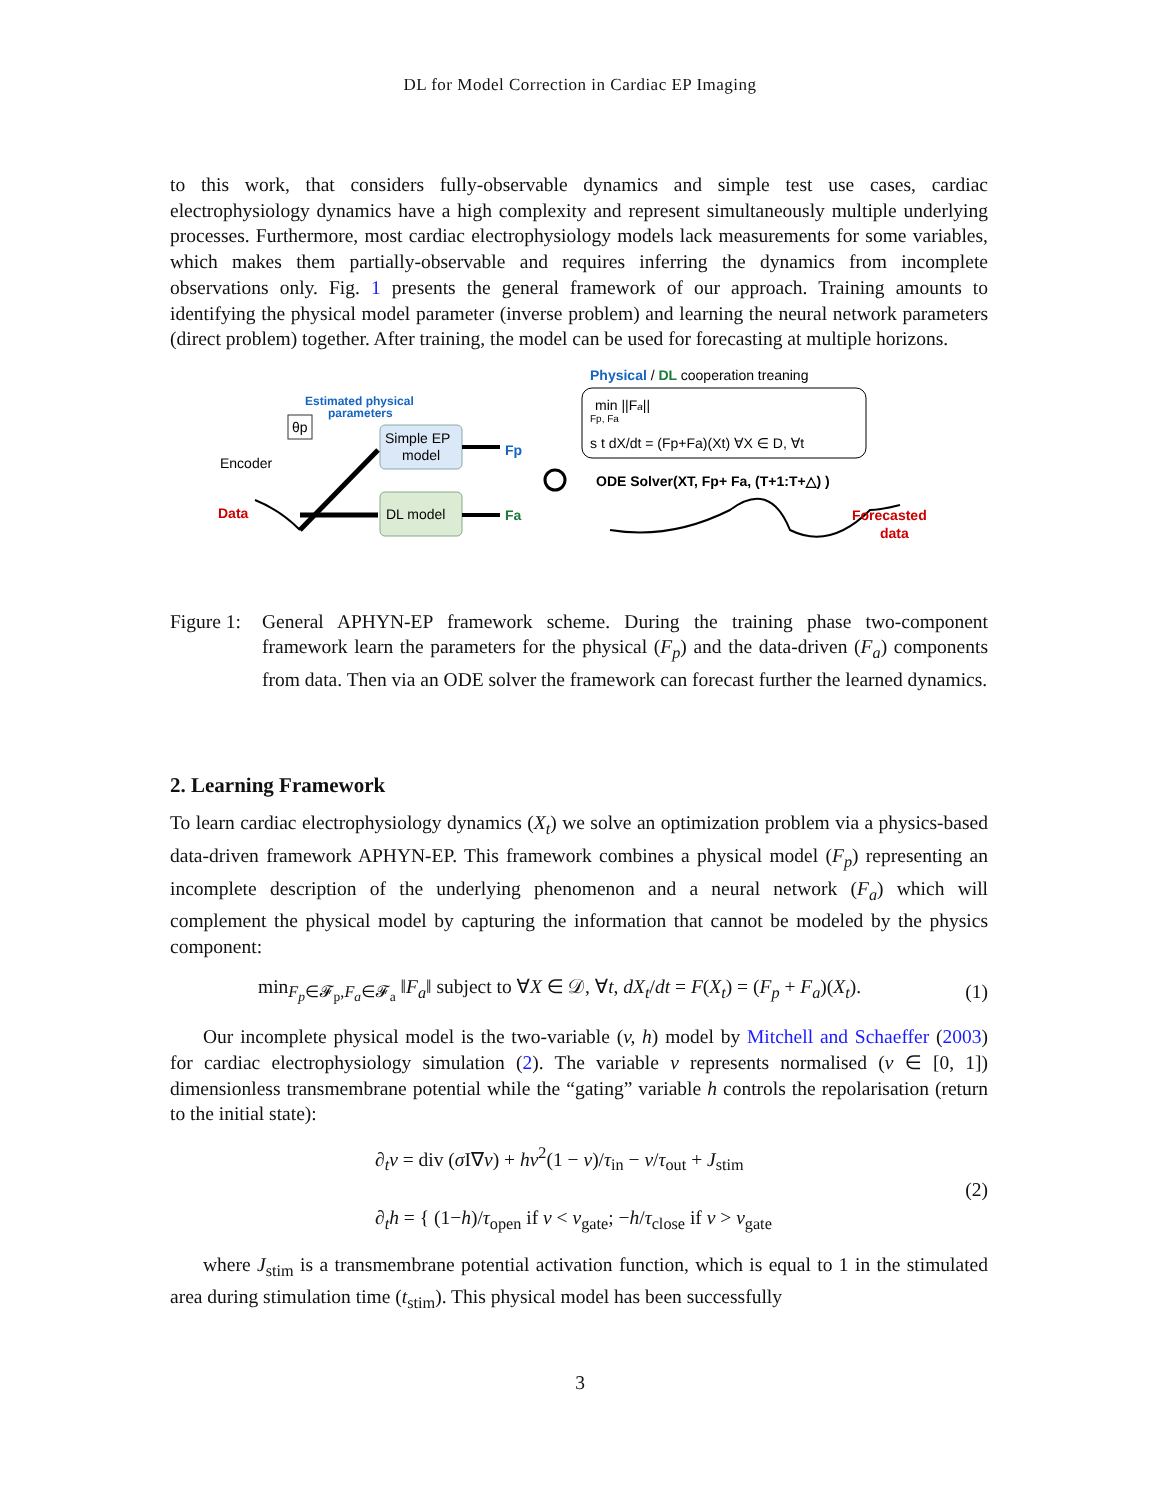DL for Model Correction in Cardiac EP Imaging
to this work, that considers fully-observable dynamics and simple test use cases, cardiac electrophysiology dynamics have a high complexity and represent simultaneously multiple underlying processes. Furthermore, most cardiac electrophysiology models lack measurements for some variables, which makes them partially-observable and requires inferring the dynamics from incomplete observations only. Fig. 1 presents the general framework of our approach. Training amounts to identifying the physical model parameter (inverse problem) and learning the neural network parameters (direct problem) together. After training, the model can be used for forecasting at multiple horizons.
Physical / DL cooperation treaning
min ||Fa||
Fp, Fa
s t dX/dt = (Fp+Fa)(Xt) ∀X ∈ D, ∀t
Estimated physical
parameters
θp
Simple EP
model
DL model
Encoder
Data
Fp
Fa
ODE Solver(XT, Fp+ Fa, (T+1:T+△) )
Forecasted
data
Figure 1:
General APHYN-EP framework scheme. During the training phase two-component framework learn the parameters for the physical (F<sub>p</sub>) and the data-driven (F<sub>a</sub>) components from data. Then via an ODE solver the framework can forecast further the learned dynamics.
2. Learning Framework
To learn cardiac electrophysiology dynamics (X<sub>t</sub>) we solve an optimization problem via a physics-based data-driven framework APHYN-EP. This framework combines a physical model (F<sub>p</sub>) representing an incomplete description of the underlying phenomenon and a neural network (F<sub>a</sub>) which will complement the physical model by capturing the information that cannot be modeled by the physics component:
min<sub>F<sub>p</sub>∈𝓕<sub>p</sub>,F<sub>a</sub>∈𝓕<sub>a</sub></sub> ‖F<sub>a</sub>‖ subject to ∀X ∈ 𝒟, ∀t, dX<sub>t</sub>/dt = F(X<sub>t</sub>) = (F<sub>p</sub> + F<sub>a</sub>)(X<sub>t</sub>). (1)
Our incomplete physical model is the two-variable (v, h) model by Mitchell and Schaeffer (2003) for cardiac electrophysiology simulation (2). The variable v represents normalised (v ∈ [0, 1]) dimensionless transmembrane potential while the “gating” variable h controls the repolarisation (return to the initial state):
∂<sub>t</sub>v = div (σ I∇v) + hv<sup>2</sup>(1 − v)/τ<sub>in</sub> − v/τ<sub>out</sub> + J<sub>stim</sub>
∂<sub>t</sub>h = { (1−h)/τ<sub>open</sub> if v < v<sub>gate</sub>; −h/τ<sub>close</sub> if v > v<sub>gate</sub> (2)
where J<sub>stim</sub> is a transmembrane potential activation function, which is equal to 1 in the stimulated area during stimulation time (t<sub>stim</sub>). This physical model has been successfully
3